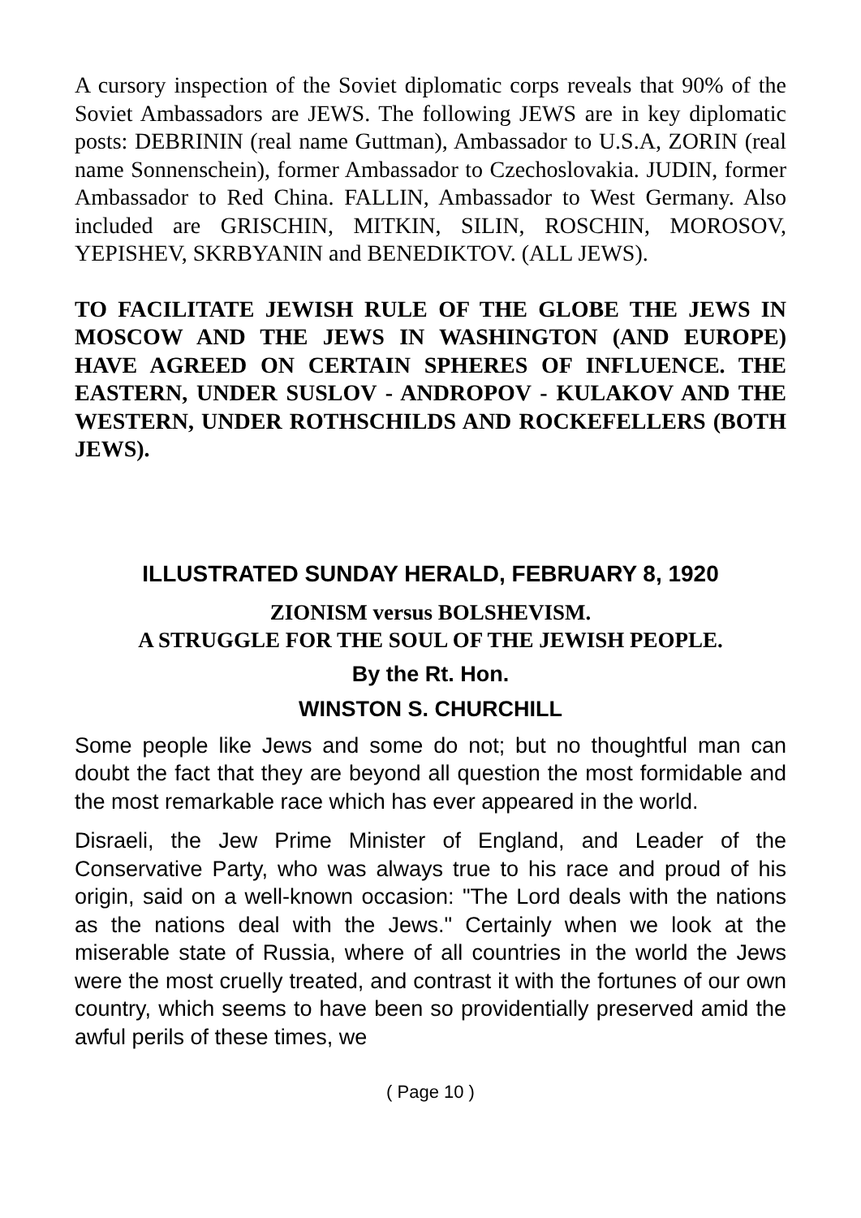A cursory inspection of the Soviet diplomatic corps reveals that 90% of the Soviet Ambassadors are JEWS. The following JEWS are in key diplomatic posts: DEBRININ (real name Guttman), Ambassador to U.S.A, ZORIN (real name Sonnenschein), former Ambassador to Czechoslovakia. JUDIN, former Ambassador to Red China. FALLIN, Ambassador to West Germany. Also included are GRISCHIN, MITKIN, SILIN, ROSCHIN, MOROSOV, YEPISHEV, SKRBYANIN and BENEDIKTOV. (ALL JEWS).
TO FACILITATE JEWISH RULE OF THE GLOBE THE JEWS IN MOSCOW AND THE JEWS IN WASHINGTON (AND EUROPE) HAVE AGREED ON CERTAIN SPHERES OF INFLUENCE. THE EASTERN, UNDER SUSLOV - ANDROPOV - KULAKOV AND THE WESTERN, UNDER ROTHSCHILDS AND ROCKEFELLERS (BOTH JEWS).
ILLUSTRATED SUNDAY HERALD, FEBRUARY 8, 1920
ZIONISM versus BOLSHEVISM.
A STRUGGLE FOR THE SOUL OF THE JEWISH PEOPLE.
By the Rt. Hon.
WINSTON S. CHURCHILL
Some people like Jews and some do not; but no thoughtful man can doubt the fact that they are beyond all question the most formidable and the most remarkable race which has ever appeared in the world.
Disraeli, the Jew Prime Minister of England, and Leader of the Conservative Party, who was always true to his race and proud of his origin, said on a well-known occasion: "The Lord deals with the nations as the nations deal with the Jews." Certainly when we look at the miserable state of Russia, where of all countries in the world the Jews were the most cruelly treated, and contrast it with the fortunes of our own country, which seems to have been so providentially preserved amid the awful perils of these times, we
( Page 10 )